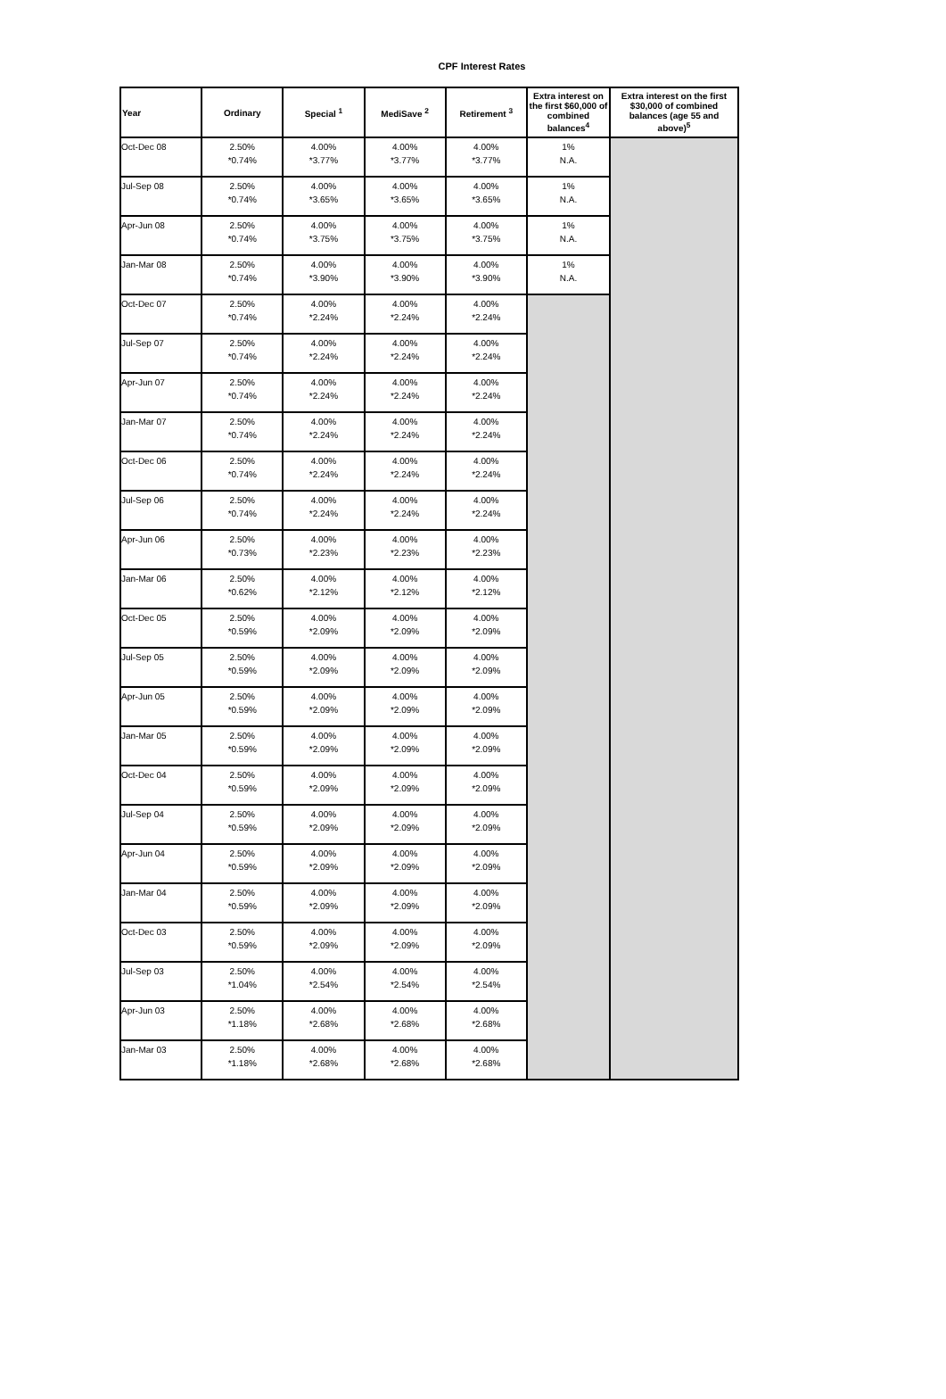CPF Interest Rates
| Year | Ordinary | Special <sup>1</sup> | MediSave <sup>2</sup> | Retirement <sup>3</sup> | Extra interest on the first $60,000 of combined balances<sup>4</sup> | Extra interest on the first $30,000 of combined balances (age 55 and above)<sup>5</sup> |
| --- | --- | --- | --- | --- | --- | --- |
| Oct-Dec 08 | 2.50% *0.74% | 4.00% *3.77% | 4.00% *3.77% | 4.00% *3.77% | 1% N.A. | |
| Jul-Sep 08 | 2.50% *0.74% | 4.00% *3.65% | 4.00% *3.65% | 4.00% *3.65% | 1% N.A. | |
| Apr-Jun 08 | 2.50% *0.74% | 4.00% *3.75% | 4.00% *3.75% | 4.00% *3.75% | 1% N.A. | |
| Jan-Mar 08 | 2.50% *0.74% | 4.00% *3.90% | 4.00% *3.90% | 4.00% *3.90% | 1% N.A. | |
| Oct-Dec 07 | 2.50% *0.74% | 4.00% *2.24% | 4.00% *2.24% | 4.00% *2.24% | | |
| Jul-Sep 07 | 2.50% *0.74% | 4.00% *2.24% | 4.00% *2.24% | 4.00% *2.24% | | |
| Apr-Jun 07 | 2.50% *0.74% | 4.00% *2.24% | 4.00% *2.24% | 4.00% *2.24% | | |
| Jan-Mar 07 | 2.50% *0.74% | 4.00% *2.24% | 4.00% *2.24% | 4.00% *2.24% | | |
| Oct-Dec 06 | 2.50% *0.74% | 4.00% *2.24% | 4.00% *2.24% | 4.00% *2.24% | | |
| Jul-Sep 06 | 2.50% *0.74% | 4.00% *2.24% | 4.00% *2.24% | 4.00% *2.24% | | |
| Apr-Jun 06 | 2.50% *0.73% | 4.00% *2.23% | 4.00% *2.23% | 4.00% *2.23% | | |
| Jan-Mar 06 | 2.50% *0.62% | 4.00% *2.12% | 4.00% *2.12% | 4.00% *2.12% | | |
| Oct-Dec 05 | 2.50% *0.59% | 4.00% *2.09% | 4.00% *2.09% | 4.00% *2.09% | | |
| Jul-Sep 05 | 2.50% *0.59% | 4.00% *2.09% | 4.00% *2.09% | 4.00% *2.09% | | |
| Apr-Jun 05 | 2.50% *0.59% | 4.00% *2.09% | 4.00% *2.09% | 4.00% *2.09% | | |
| Jan-Mar 05 | 2.50% *0.59% | 4.00% *2.09% | 4.00% *2.09% | 4.00% *2.09% | | |
| Oct-Dec 04 | 2.50% *0.59% | 4.00% *2.09% | 4.00% *2.09% | 4.00% *2.09% | | |
| Jul-Sep 04 | 2.50% *0.59% | 4.00% *2.09% | 4.00% *2.09% | 4.00% *2.09% | | |
| Apr-Jun 04 | 2.50% *0.59% | 4.00% *2.09% | 4.00% *2.09% | 4.00% *2.09% | | |
| Jan-Mar 04 | 2.50% *0.59% | 4.00% *2.09% | 4.00% *2.09% | 4.00% *2.09% | | |
| Oct-Dec 03 | 2.50% *0.59% | 4.00% *2.09% | 4.00% *2.09% | 4.00% *2.09% | | |
| Jul-Sep 03 | 2.50% *1.04% | 4.00% *2.54% | 4.00% *2.54% | 4.00% *2.54% | | |
| Apr-Jun 03 | 2.50% *1.18% | 4.00% *2.68% | 4.00% *2.68% | 4.00% *2.68% | | |
| Jan-Mar 03 | 2.50% *1.18% | 4.00% *2.68% | 4.00% *2.68% | 4.00% *2.68% | | |